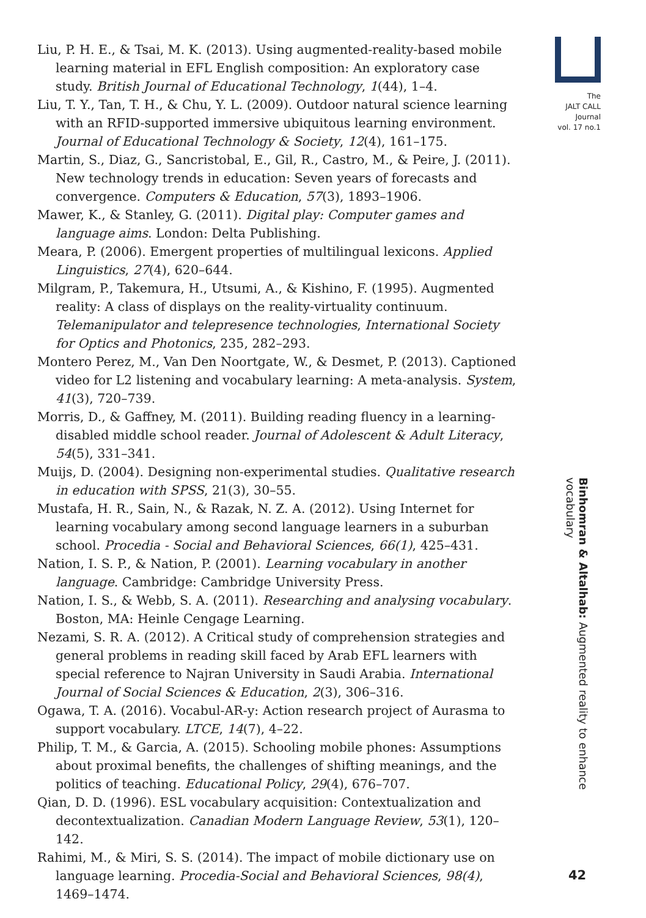Liu, P. H. E., & Tsai, M. K. (2013). Using augmented-reality-based mobile learning material in EFL English composition: An exploratory case study. British Journal of Educational Technology, 1(44), 1–4.
Liu, T. Y., Tan, T. H., & Chu, Y. L. (2009). Outdoor natural science learning with an RFID-supported immersive ubiquitous learning environment. Journal of Educational Technology & Society, 12(4), 161–175.
Martin, S., Diaz, G., Sancristobal, E., Gil, R., Castro, M., & Peire, J. (2011). New technology trends in education: Seven years of forecasts and convergence. Computers & Education, 57(3), 1893–1906.
Mawer, K., & Stanley, G. (2011). Digital play: Computer games and language aims. London: Delta Publishing.
Meara, P. (2006). Emergent properties of multilingual lexicons. Applied Linguistics, 27(4), 620–644.
Milgram, P., Takemura, H., Utsumi, A., & Kishino, F. (1995). Augmented reality: A class of displays on the reality-virtuality continuum. Telemanipulator and telepresence technologies, International Society for Optics and Photonics, 235, 282–293.
Montero Perez, M., Van Den Noortgate, W., & Desmet, P. (2013). Captioned video for L2 listening and vocabulary learning: A meta-analysis. System, 41(3), 720–739.
Morris, D., & Gaffney, M. (2011). Building reading fluency in a learning-disabled middle school reader. Journal of Adolescent & Adult Literacy, 54(5), 331–341.
Muijs, D. (2004). Designing non-experimental studies. Qualitative research in education with SPSS, 21(3), 30–55.
Mustafa, H. R., Sain, N., & Razak, N. Z. A. (2012). Using Internet for learning vocabulary among second language learners in a suburban school. Procedia - Social and Behavioral Sciences, 66(1), 425–431.
Nation, I. S. P., & Nation, P. (2001). Learning vocabulary in another language. Cambridge: Cambridge University Press.
Nation, I. S., & Webb, S. A. (2011). Researching and analysing vocabulary. Boston, MA: Heinle Cengage Learning.
Nezami, S. R. A. (2012). A Critical study of comprehension strategies and general problems in reading skill faced by Arab EFL learners with special reference to Najran University in Saudi Arabia. International Journal of Social Sciences & Education, 2(3), 306–316.
Ogawa, T. A. (2016). Vocabul-AR-y: Action research project of Aurasma to support vocabulary. LTCE, 14(7), 4–22.
Philip, T. M., & Garcia, A. (2015). Schooling mobile phones: Assumptions about proximal benefits, the challenges of shifting meanings, and the politics of teaching. Educational Policy, 29(4), 676–707.
Qian, D. D. (1996). ESL vocabulary acquisition: Contextualization and decontextualization. Canadian Modern Language Review, 53(1), 120–142.
Rahimi, M., & Miri, S. S. (2014). The impact of mobile dictionary use on language learning. Procedia-Social and Behavioral Sciences, 98(4), 1469–1474.
The
JALT CALL
Journal
vol. 17 no.1
Binhomran & Altalhab: Augmented reality to enhance vocabulary
42